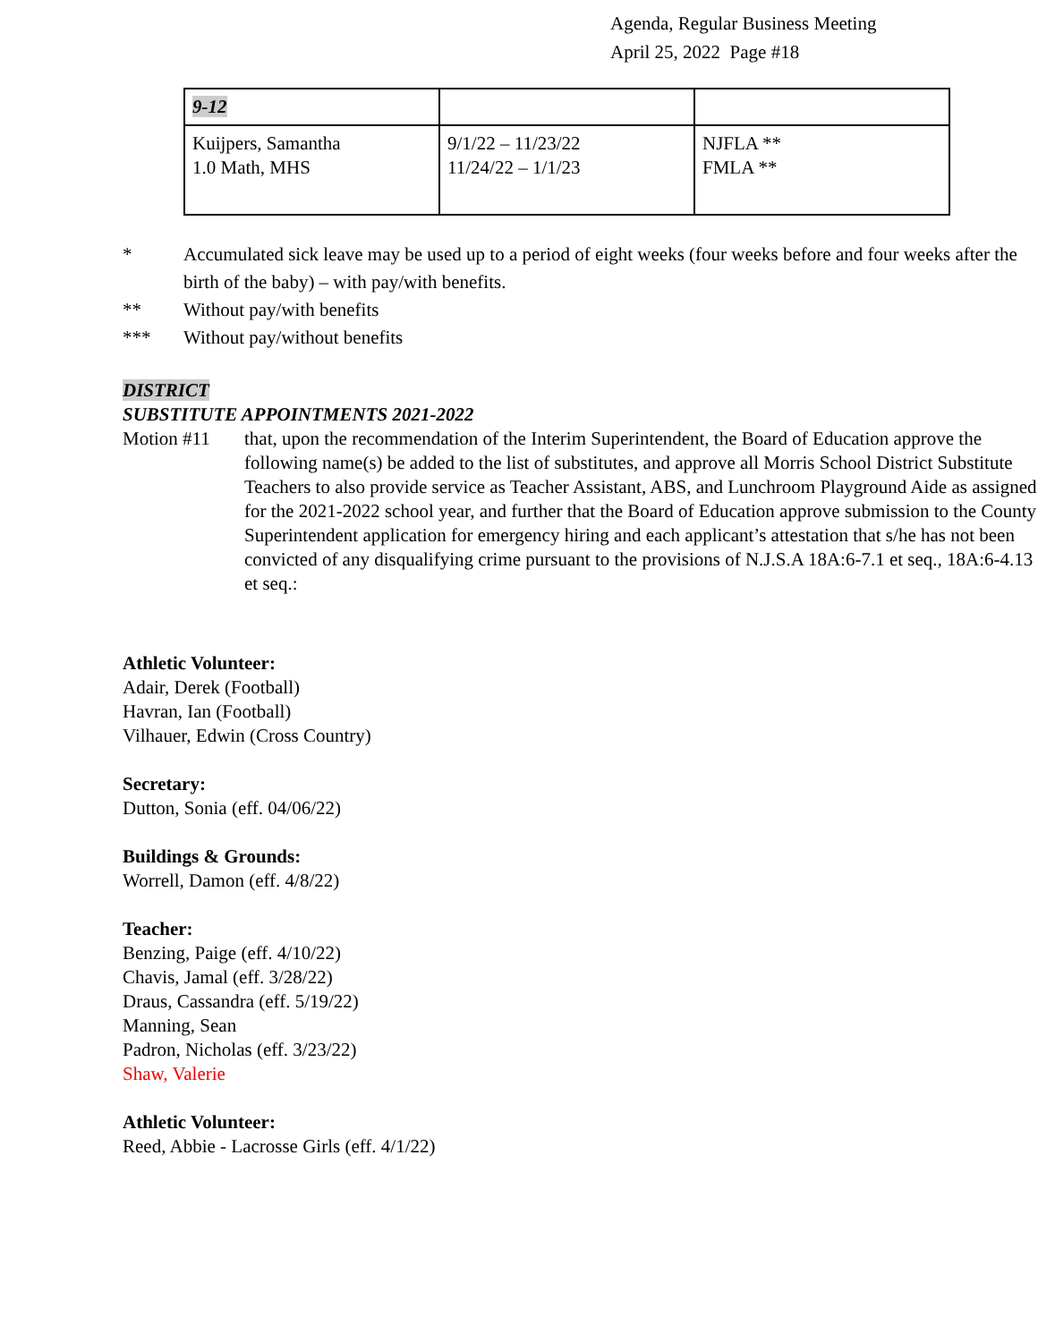Agenda, Regular Business Meeting
April 25, 2022 Page #18
| 9-12 | | |
| Kuijpers, Samantha 1.0 Math, MHS | 9/1/22 – 11/23/22 11/24/22 – 1/1/23 | NJFLA ** FMLA ** |
* Accumulated sick leave may be used up to a period of eight weeks (four weeks before and four weeks after the birth of the baby) – with pay/with benefits.
** Without pay/with benefits
*** Without pay/without benefits
DISTRICT
SUBSTITUTE APPOINTMENTS 2021-2022
Motion #11 that, upon the recommendation of the Interim Superintendent, the Board of Education approve the following name(s) be added to the list of substitutes, and approve all Morris School District Substitute Teachers to also provide service as Teacher Assistant, ABS, and Lunchroom Playground Aide as assigned for the 2021-2022 school year, and further that the Board of Education approve submission to the County Superintendent application for emergency hiring and each applicant’s attestation that s/he has not been convicted of any disqualifying crime pursuant to the provisions of N.J.S.A 18A:6-7.1 et seq., 18A:6-4.13 et seq.:
Athletic Volunteer:
Adair, Derek (Football)
Havran, Ian (Football)
Vilhauer, Edwin (Cross Country)
Secretary:
Dutton, Sonia (eff. 04/06/22)
Buildings & Grounds:
Worrell, Damon (eff. 4/8/22)
Teacher:
Benzing, Paige (eff. 4/10/22)
Chavis, Jamal (eff. 3/28/22)
Draus, Cassandra (eff. 5/19/22)
Manning, Sean
Padron, Nicholas (eff. 3/23/22)
Shaw, Valerie
Athletic Volunteer:
Reed, Abbie - Lacrosse Girls (eff. 4/1/22)